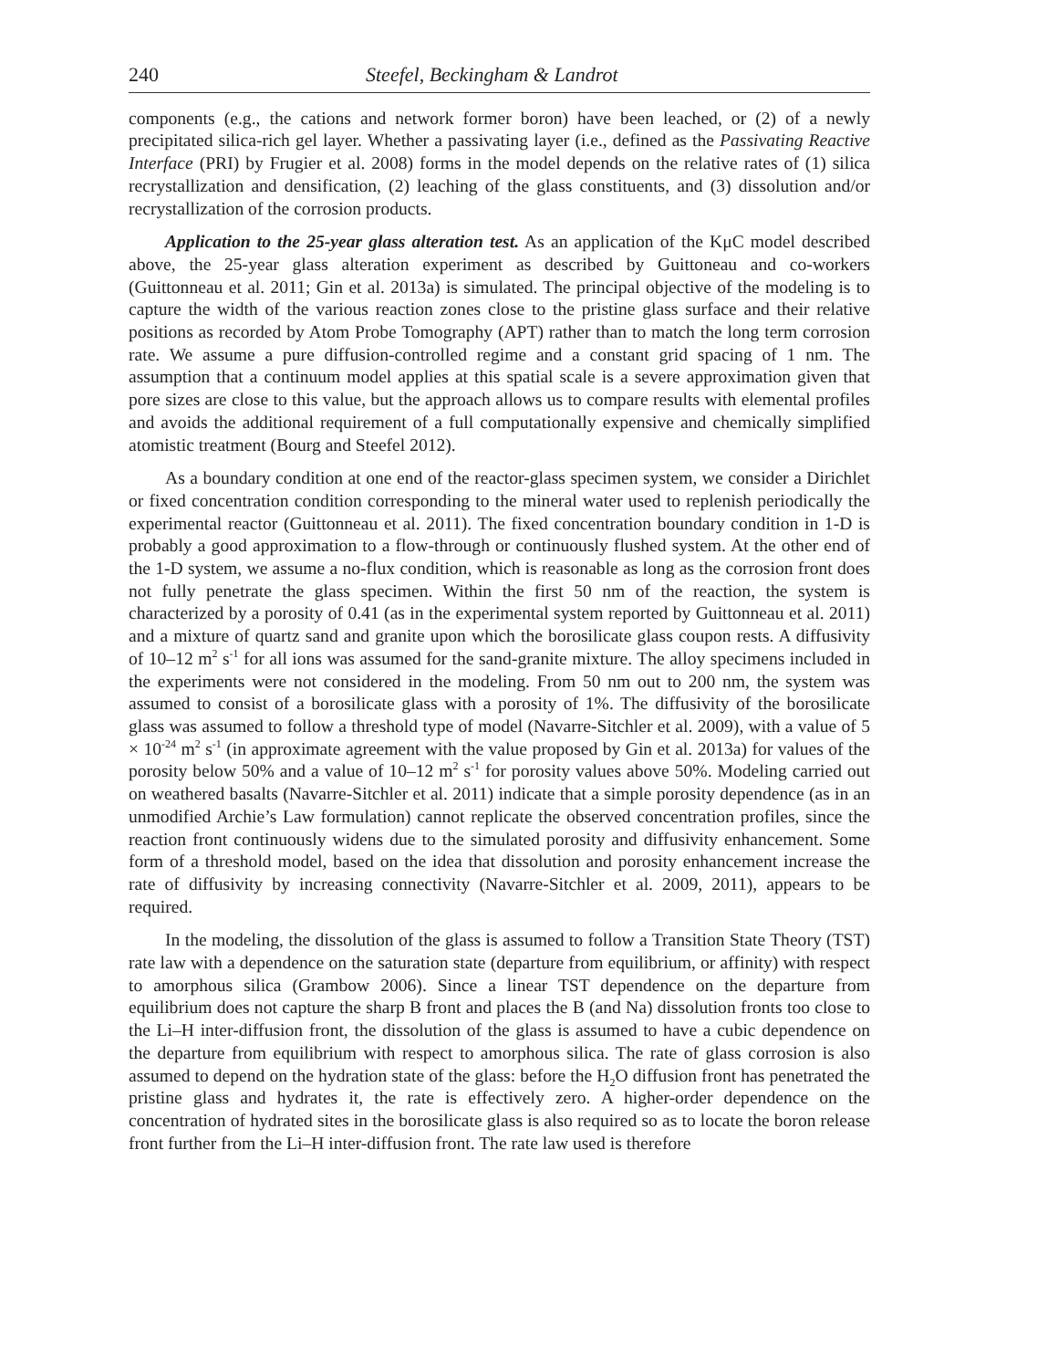240 Steefel, Beckingham & Landrot
components (e.g., the cations and network former boron) have been leached, or (2) of a newly precipitated silica-rich gel layer. Whether a passivating layer (i.e., defined as the Passivating Reactive Interface (PRI) by Frugier et al. 2008) forms in the model depends on the relative rates of (1) silica recrystallization and densification, (2) leaching of the glass constituents, and (3) dissolution and/or recrystallization of the corrosion products.
Application to the 25-year glass alteration test. As an application of the KμC model described above, the 25-year glass alteration experiment as described by Guittoneau and co-workers (Guittonneau et al. 2011; Gin et al. 2013a) is simulated. The principal objective of the modeling is to capture the width of the various reaction zones close to the pristine glass surface and their relative positions as recorded by Atom Probe Tomography (APT) rather than to match the long term corrosion rate. We assume a pure diffusion-controlled regime and a constant grid spacing of 1 nm. The assumption that a continuum model applies at this spatial scale is a severe approximation given that pore sizes are close to this value, but the approach allows us to compare results with elemental profiles and avoids the additional requirement of a full computationally expensive and chemically simplified atomistic treatment (Bourg and Steefel 2012).
As a boundary condition at one end of the reactor-glass specimen system, we consider a Dirichlet or fixed concentration condition corresponding to the mineral water used to replenish periodically the experimental reactor (Guittonneau et al. 2011). The fixed concentration boundary condition in 1-D is probably a good approximation to a flow-through or continuously flushed system. At the other end of the 1-D system, we assume a no-flux condition, which is reasonable as long as the corrosion front does not fully penetrate the glass specimen. Within the first 50 nm of the reaction, the system is characterized by a porosity of 0.41 (as in the experimental system reported by Guittonneau et al. 2011) and a mixture of quartz sand and granite upon which the borosilicate glass coupon rests. A diffusivity of 10–12 m<sup>2</sup> s<sup>-1</sup> for all ions was assumed for the sand-granite mixture. The alloy specimens included in the experiments were not considered in the modeling. From 50 nm out to 200 nm, the system was assumed to consist of a borosilicate glass with a porosity of 1%. The diffusivity of the borosilicate glass was assumed to follow a threshold type of model (Navarre-Sitchler et al. 2009), with a value of 5 × 10<sup>-24</sup> m<sup>2</sup> s<sup>-1</sup> (in approximate agreement with the value proposed by Gin et al. 2013a) for values of the porosity below 50% and a value of 10–12 m<sup>2</sup> s<sup>-1</sup> for porosity values above 50%. Modeling carried out on weathered basalts (Navarre-Sitchler et al. 2011) indicate that a simple porosity dependence (as in an unmodified Archie’s Law formulation) cannot replicate the observed concentration profiles, since the reaction front continuously widens due to the simulated porosity and diffusivity enhancement. Some form of a threshold model, based on the idea that dissolution and porosity enhancement increase the rate of diffusivity by increasing connectivity (Navarre-Sitchler et al. 2009, 2011), appears to be required.
In the modeling, the dissolution of the glass is assumed to follow a Transition State Theory (TST) rate law with a dependence on the saturation state (departure from equilibrium, or affinity) with respect to amorphous silica (Grambow 2006). Since a linear TST dependence on the departure from equilibrium does not capture the sharp B front and places the B (and Na) dissolution fronts too close to the Li–H inter-diffusion front, the dissolution of the glass is assumed to have a cubic dependence on the departure from equilibrium with respect to amorphous silica. The rate of glass corrosion is also assumed to depend on the hydration state of the glass: before the H<sub>2</sub>O diffusion front has penetrated the pristine glass and hydrates it, the rate is effectively zero. A higher-order dependence on the concentration of hydrated sites in the borosilicate glass is also required so as to locate the boron release front further from the Li–H inter-diffusion front. The rate law used is therefore